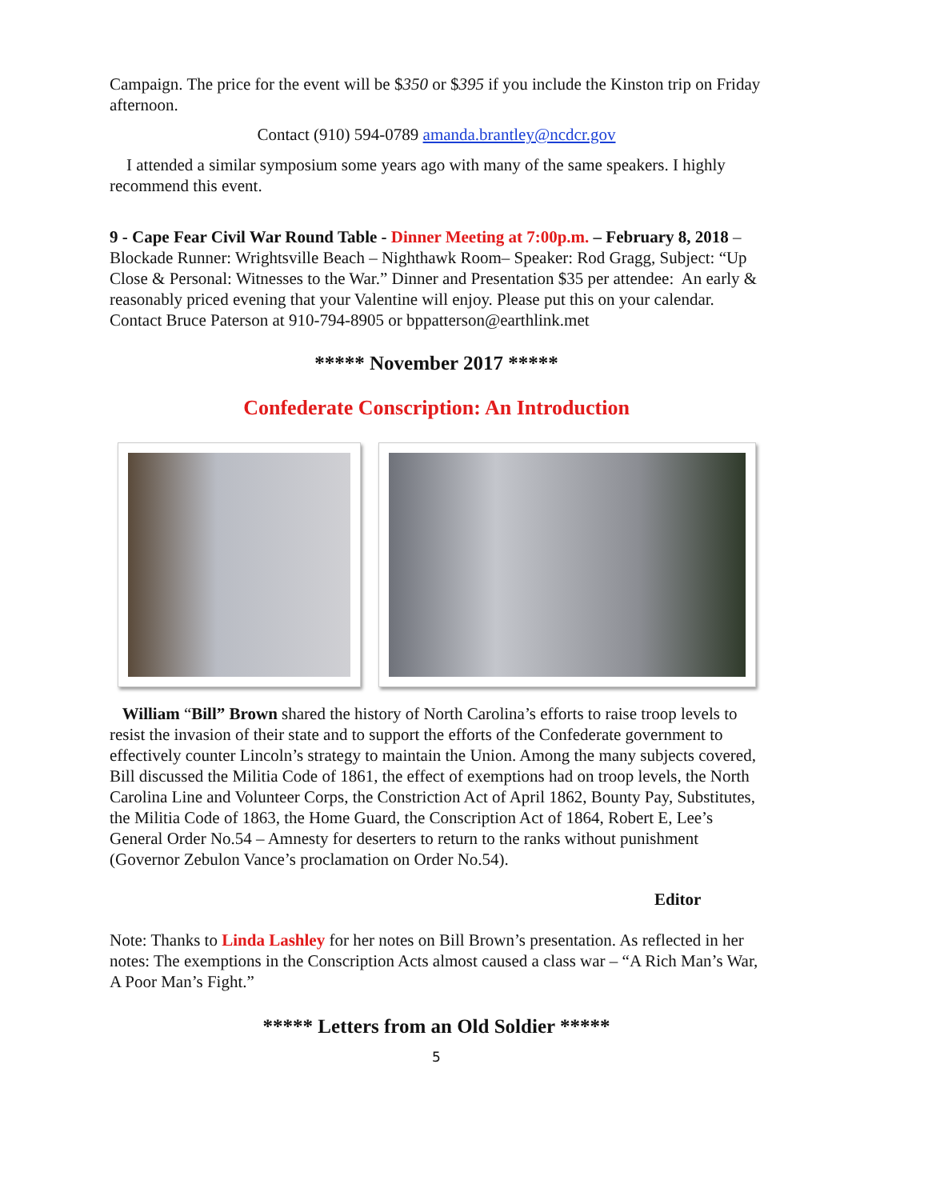Campaign. The price for the event will be $350 or $395 if you include the Kinston trip on Friday afternoon.
Contact (910) 594-0789 amanda.brantley@ncdcr.gov
I attended a similar symposium some years ago with many of the same speakers. I highly recommend this event.
9 - Cape Fear Civil War Round Table - Dinner Meeting at 7:00p.m. – February 8, 2018 – Blockade Runner: Wrightsville Beach – Nighthawk Room– Speaker: Rod Gragg, Subject: “Up Close & Personal: Witnesses to the War.” Dinner and Presentation $35 per attendee: An early & reasonably priced evening that your Valentine will enjoy. Please put this on your calendar. Contact Bruce Paterson at 910-794-8905 or bppatterson@earthlink.met
***** November 2017 *****
Confederate Conscription: An Introduction
William “Bill” Brown shared the history of North Carolina’s efforts to raise troop levels to resist the invasion of their state and to support the efforts of the Confederate government to effectively counter Lincoln’s strategy to maintain the Union. Among the many subjects covered, Bill discussed the Militia Code of 1861, the effect of exemptions had on troop levels, the North Carolina Line and Volunteer Corps, the Constriction Act of April 1862, Bounty Pay, Substitutes, the Militia Code of 1863, the Home Guard, the Conscription Act of 1864, Robert E, Lee’s General Order No.54 – Amnesty for deserters to return to the ranks without punishment (Governor Zebulon Vance’s proclamation on Order No.54).
Editor
Note: Thanks to Linda Lashley for her notes on Bill Brown’s presentation. As reflected in her notes: The exemptions in the Conscription Acts almost caused a class war – “A Rich Man’s War, A Poor Man’s Fight.”
***** Letters from an Old Soldier *****
5